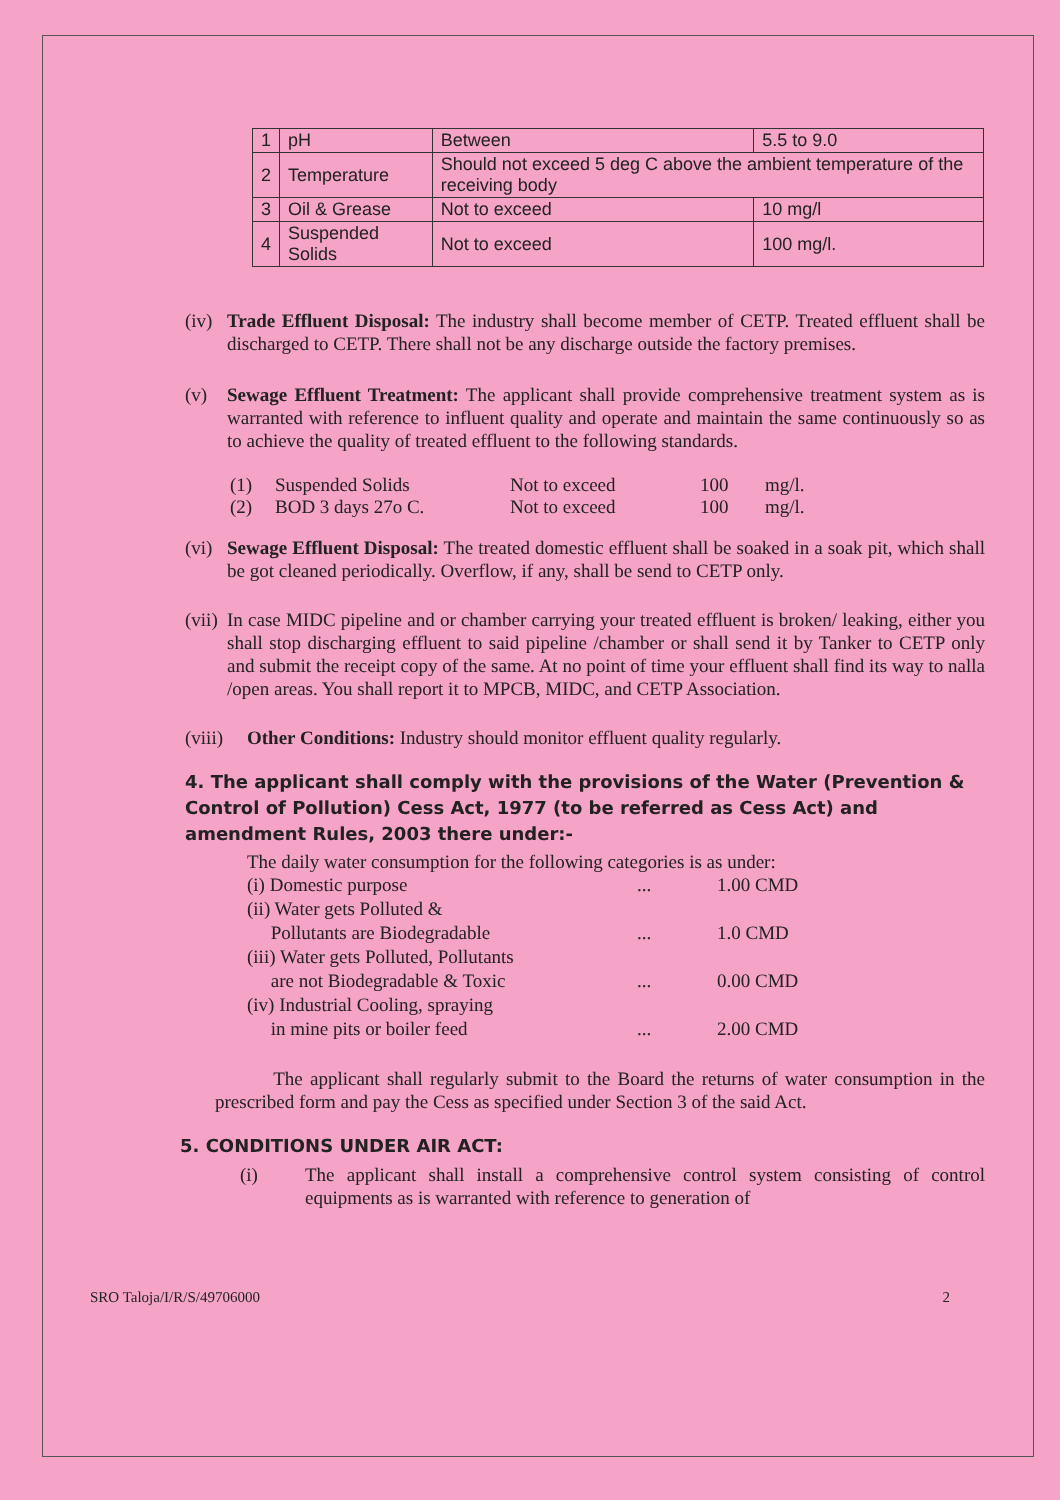| 1 | pH | Between | 5.5 to 9.0 |
| 2 | Temperature | Should not exceed 5 deg C above the ambient temperature of the receiving body | |
| 3 | Oil & Grease | Not to exceed | 10 mg/l |
| 4 | Suspended Solids | Not to exceed | 100 mg/l. |
(iv) Trade Effluent Disposal: The industry shall become member of CETP. Treated effluent shall be discharged to CETP. There shall not be any discharge outside the factory premises.
(v) Sewage Effluent Treatment: The applicant shall provide comprehensive treatment system as is warranted with reference to influent quality and operate and maintain the same continuously so as to achieve the quality of treated effluent to the following standards.
(1) Suspended Solids Not to exceed 100 mg/l. (2) BOD 3 days 27o C. Not to exceed 100 mg/l.
(vi) Sewage Effluent Disposal: The treated domestic effluent shall be soaked in a soak pit, which shall be got cleaned periodically. Overflow, if any, shall be send to CETP only.
(vii) In case MIDC pipeline and or chamber carrying your treated effluent is broken/ leaking, either you shall stop discharging effluent to said pipeline /chamber or shall send it by Tanker to CETP only and submit the receipt copy of the same. At no point of time your effluent shall find its way to nalla /open areas. You shall report it to MPCB, MIDC, and CETP Association.
(viii) Other Conditions: Industry should monitor effluent quality regularly.
4. The applicant shall comply with the provisions of the Water (Prevention & Control of Pollution) Cess Act, 1977 (to be referred as Cess Act) and amendment Rules, 2003 there under:-
The daily water consumption for the following categories is as under:
(i) Domestic purpose... 1.00 CMD (ii) Water gets Polluted &
Pollutants are Biodegradable
...
1.0 CMD (iii) Water gets Polluted, Pollutants
are not Biodegradable & Toxic
...
0.00 CMD (iv) Industrial Cooling, spraying
in mine pits or boiler feed
...
2.00 CMD
The applicant shall regularly submit to the Board the returns of water consumption in the prescribed form and pay the Cess as specified under Section 3 of the said Act.
5. CONDITIONS UNDER AIR ACT:
(i) The applicant shall install a comprehensive control system consisting of control equipments as is warranted with reference to generation of
SRO Taloja/I/R/S/49706000 2